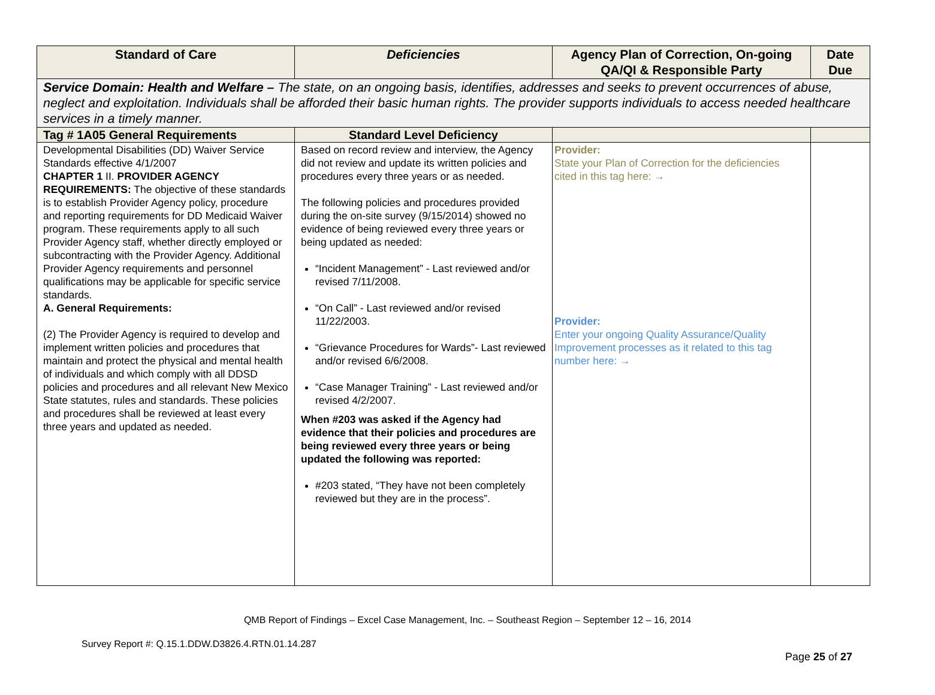| Standard of Care | Deficiencies | Agency Plan of Correction, On-going QA/QI & Responsible Party | Date Due |
| --- | --- | --- | --- |
| Service Domain: Health and Welfare – The state, on an ongoing basis, identifies, addresses and seeks to prevent occurrences of abuse, neglect and exploitation. Individuals shall be afforded their basic human rights. The provider supports individuals to access needed healthcare services in a timely manner. | | | |
| Tag # 1A05 General Requirements | Standard Level Deficiency | | |
| Developmental Disabilities (DD) Waiver Service Standards effective 4/1/2007 CHAPTER 1 II. PROVIDER AGENCY REQUIREMENTS: The objective of these standards is to establish Provider Agency policy, procedure and reporting requirements for DD Medicaid Waiver program. These requirements apply to all such Provider Agency staff, whether directly employed or subcontracting with the Provider Agency. Additional Provider Agency requirements and personnel qualifications may be applicable for specific service standards. A. General Requirements: (2) The Provider Agency is required to develop and implement written policies and procedures that maintain and protect the physical and mental health of individuals and which comply with all DDSD policies and procedures and all relevant New Mexico State statutes, rules and standards. These policies and procedures shall be reviewed at least every three years and updated as needed. | Based on record review and interview, the Agency did not review and update its written policies and procedures every three years or as needed. The following policies and procedures provided during the on-site survey (9/15/2014) showed no evidence of being reviewed every three years or being updated as needed: “Incident Management” - Last reviewed and/or revised 7/11/2008. “On Call” - Last reviewed and/or revised 11/22/2003. “Grievance Procedures for Wards”- Last reviewed and/or revised 6/6/2008. “Case Manager Training” - Last reviewed and/or revised 4/2/2007. When #203 was asked if the Agency had evidence that their policies and procedures are being reviewed every three years or being updated the following was reported: #203 stated, “They have not been completely reviewed but they are in the process”. | Provider: State your Plan of Correction for the deficiencies cited in this tag here: → Provider: Enter your ongoing Quality Assurance/Quality Improvement processes as it related to this tag number here: → | |
QMB Report of Findings – Excel Case Management, Inc. – Southeast Region – September 12 – 16, 2014
Survey Report #: Q.15.1.DDW.D3826.4.RTN.01.14.287
Page 25 of 27